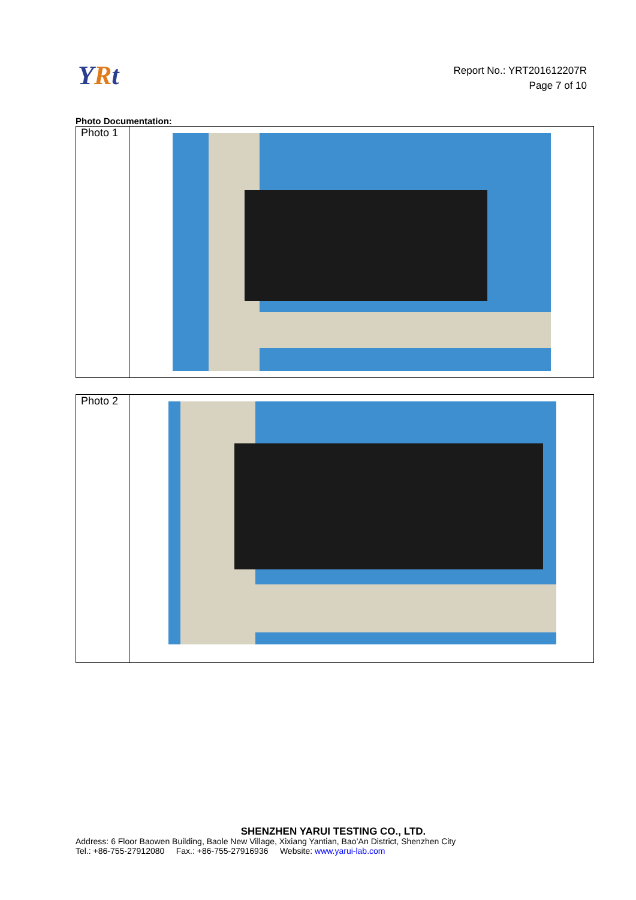YRt
Report No.: YRT201612207R
Page 7 of 10
Photo Documentation:
| Photo 1 | |
| Photo 2 | |
SHENZHEN YARUI TESTING CO., LTD.
Address: 6 Floor Baowen Building, Baole New Village, Xixiang Yantian, Bao’An District, Shenzhen City
Tel.: +86-755-27912080 Fax.: +86-755-27916936 Website: www.yarui-lab.com